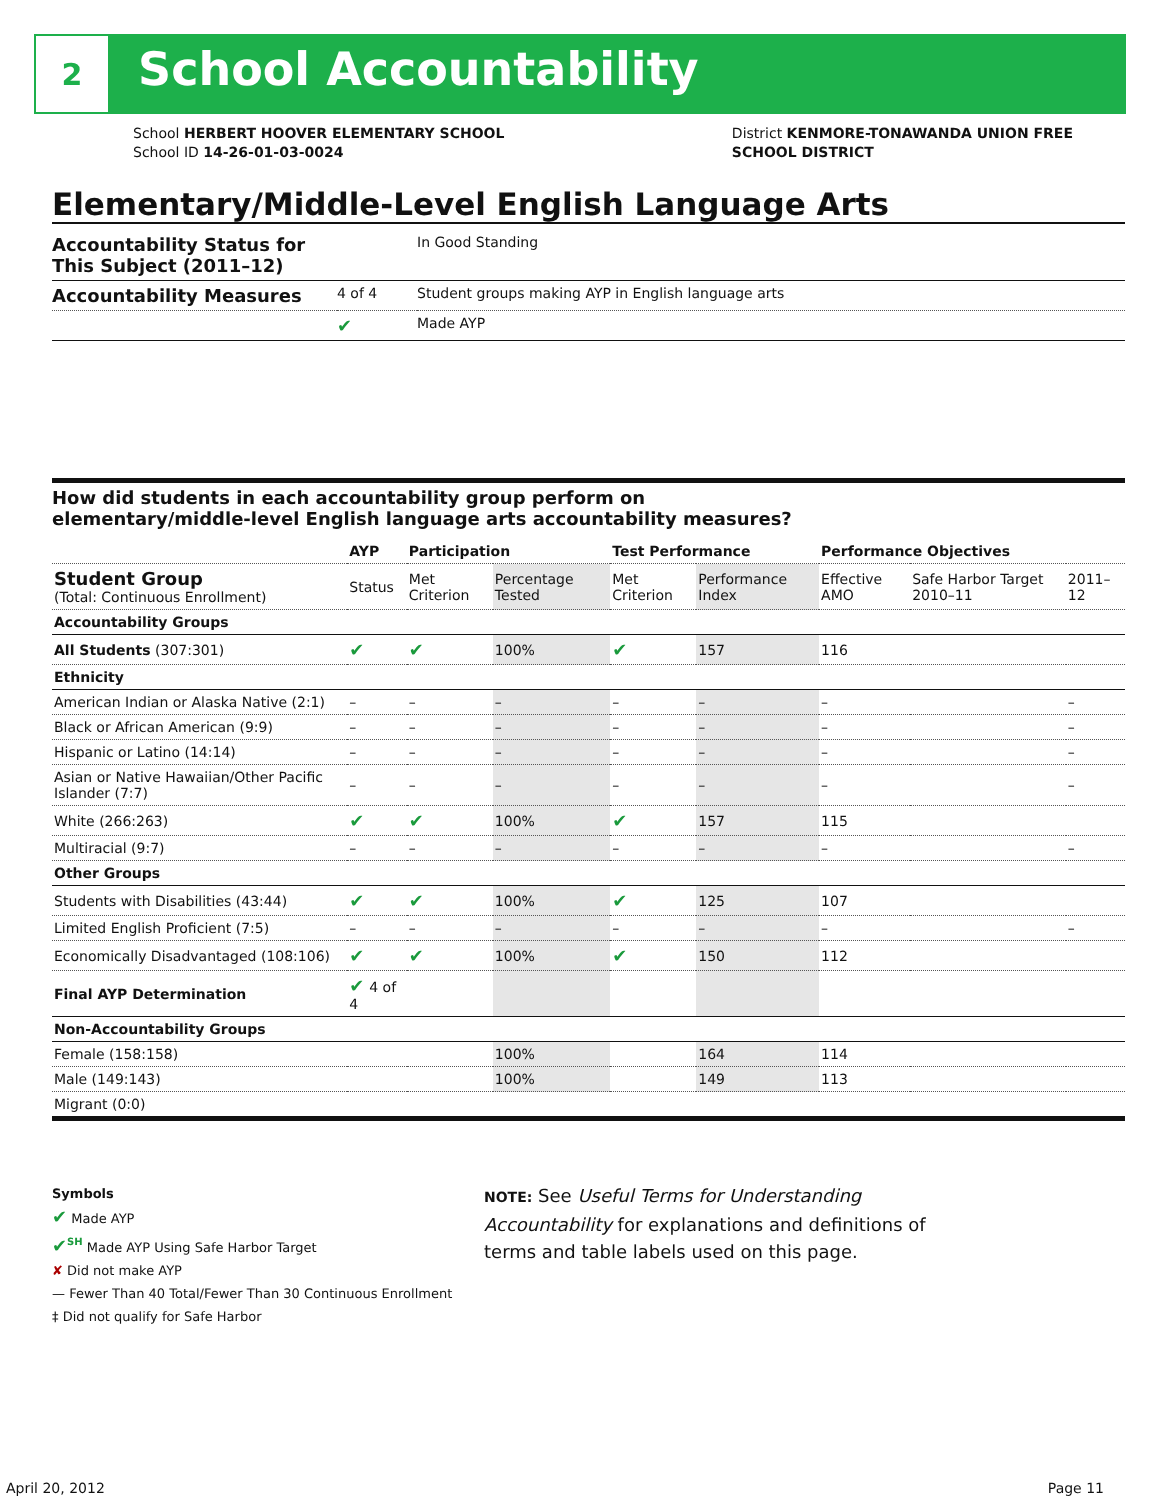2
School Accountability
School HERBERT HOOVER ELEMENTARY SCHOOL
School ID 14-26-01-03-0024
District KENMORE-TONAWANDA UNION FREE
SCHOOL DISTRICT
Elementary/Middle-Level English Language Arts
| Accountability Status for This Subject (2011–12) | | In Good Standing |
| Accountability Measures | 4 of 4 | Student groups making AYP in English language arts |
| | ✔ | Made AYP |
How did students in each accountability group perform on
elementary/middle-level English language arts accountability measures?
| | AYP | Participation | | Test Performance | | Performance Objectives | | |
| --- | --- | --- | --- | --- | --- | --- | --- | --- |
| Student Group (Total: Continuous Enrollment) | Status | Met Criterion | Percentage Tested | Met Criterion | Performance Index | Effective AMO | Safe Harbor Target 2010–11 | 2011–12 |
| Accountability Groups | | | | | | | | |
| All Students (307:301) | ✔ | ✔ | 100% | ✔ | 157 | 116 | | |
| Ethnicity | | | | | | | | |
| American Indian or Alaska Native (2:1) | – | – | – | – | – | – | | – |
| Black or African American (9:9) | – | – | – | – | – | – | | – |
| Hispanic or Latino (14:14) | – | – | – | – | – | – | | – |
| Asian or Native Hawaiian/Other Pacific Islander (7:7) | – | – | – | – | – | – | | – |
| White (266:263) | ✔ | ✔ | 100% | ✔ | 157 | 115 | | |
| Multiracial (9:7) | – | – | – | – | – | – | | – |
| Other Groups | | | | | | | | |
| Students with Disabilities (43:44) | ✔ | ✔ | 100% | ✔ | 125 | 107 | | |
| Limited English Proficient (7:5) | – | – | – | – | – | – | | – |
| Economically Disadvantaged (108:106) | ✔ | ✔ | 100% | ✔ | 150 | 112 | | |
| Final AYP Determination | ✔ 4 of 4 | | | | | | | |
| Non-Accountability Groups | | | | | | | | |
| Female (158:158) | | | 100% | | 164 | 114 | | |
| Male (149:143) | | | 100% | | 149 | 113 | | |
| Migrant (0:0) | | | | | | | | |
Symbols
✔ Made AYP
✔<sup>SH</sup> Made AYP Using Safe Harbor Target
✘ Did not make AYP
— Fewer Than 40 Total/Fewer Than 30 Continuous Enrollment
‡ Did not qualify for Safe Harbor
NOTE: See Useful Terms for Understanding Accountability for explanations and definitions of terms and table labels used on this page.
April 20, 2012 Page 11